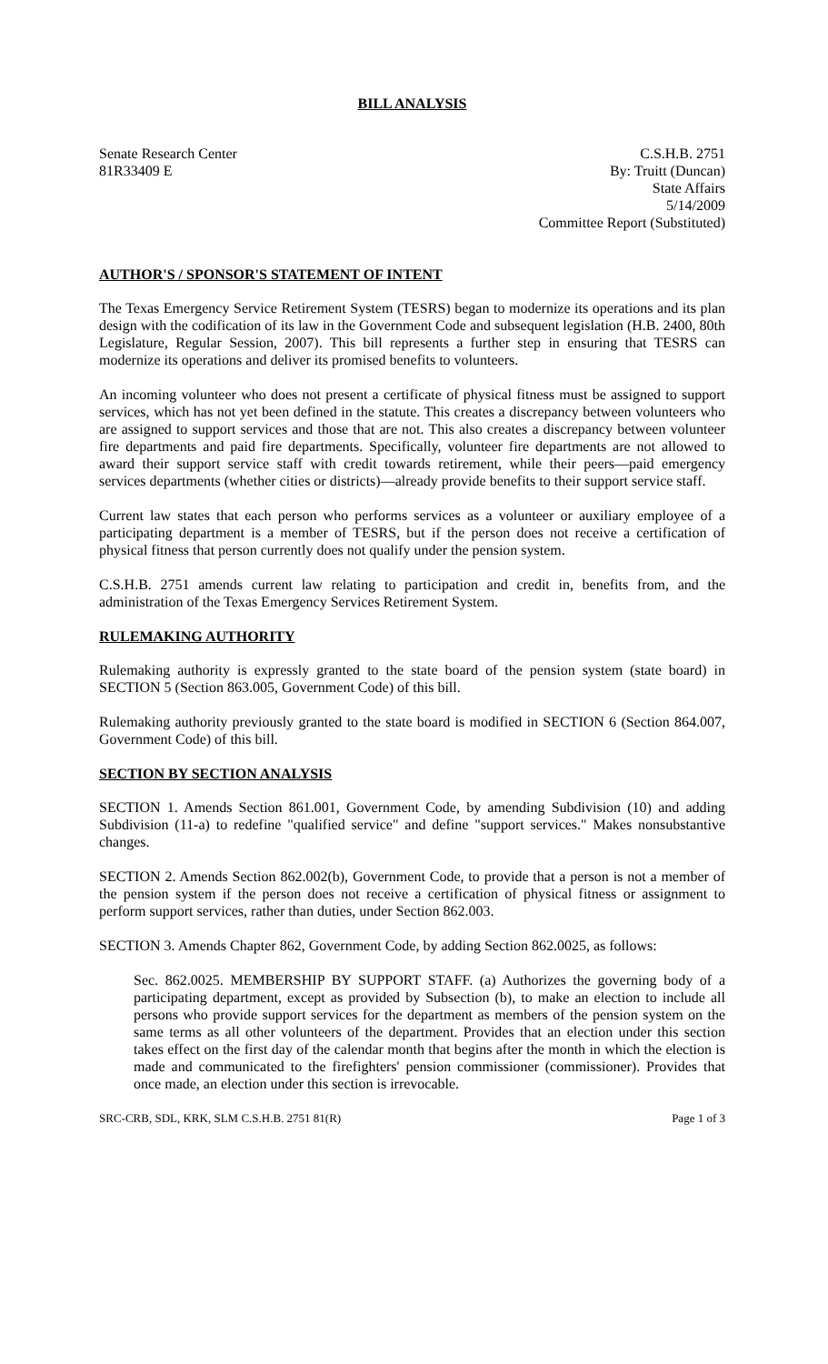BILL ANALYSIS
Senate Research Center
81R33409 E
C.S.H.B. 2751
By: Truitt (Duncan)
State Affairs
5/14/2009
Committee Report (Substituted)
AUTHOR'S / SPONSOR'S STATEMENT OF INTENT
The Texas Emergency Service Retirement System (TESRS) began to modernize its operations and its plan design with the codification of its law in the Government Code and subsequent legislation (H.B. 2400, 80th Legislature, Regular Session, 2007). This bill represents a further step in ensuring that TESRS can modernize its operations and deliver its promised benefits to volunteers.
An incoming volunteer who does not present a certificate of physical fitness must be assigned to support services, which has not yet been defined in the statute. This creates a discrepancy between volunteers who are assigned to support services and those that are not. This also creates a discrepancy between volunteer fire departments and paid fire departments. Specifically, volunteer fire departments are not allowed to award their support service staff with credit towards retirement, while their peers—paid emergency services departments (whether cities or districts)—already provide benefits to their support service staff.
Current law states that each person who performs services as a volunteer or auxiliary employee of a participating department is a member of TESRS, but if the person does not receive a certification of physical fitness that person currently does not qualify under the pension system.
C.S.H.B. 2751 amends current law relating to participation and credit in, benefits from, and the administration of the Texas Emergency Services Retirement System.
RULEMAKING AUTHORITY
Rulemaking authority is expressly granted to the state board of the pension system (state board) in SECTION 5 (Section 863.005, Government Code) of this bill.
Rulemaking authority previously granted to the state board is modified in SECTION 6 (Section 864.007, Government Code) of this bill.
SECTION BY SECTION ANALYSIS
SECTION 1. Amends Section 861.001, Government Code, by amending Subdivision (10) and adding Subdivision (11-a) to redefine "qualified service" and define "support services." Makes nonsubstantive changes.
SECTION 2. Amends Section 862.002(b), Government Code, to provide that a person is not a member of the pension system if the person does not receive a certification of physical fitness or assignment to perform support services, rather than duties, under Section 862.003.
SECTION 3. Amends Chapter 862, Government Code, by adding Section 862.0025, as follows:
Sec. 862.0025. MEMBERSHIP BY SUPPORT STAFF. (a) Authorizes the governing body of a participating department, except as provided by Subsection (b), to make an election to include all persons who provide support services for the department as members of the pension system on the same terms as all other volunteers of the department. Provides that an election under this section takes effect on the first day of the calendar month that begins after the month in which the election is made and communicated to the firefighters' pension commissioner (commissioner). Provides that once made, an election under this section is irrevocable.
SRC-CRB, SDL, KRK, SLM C.S.H.B. 2751 81(R) Page 1 of 3